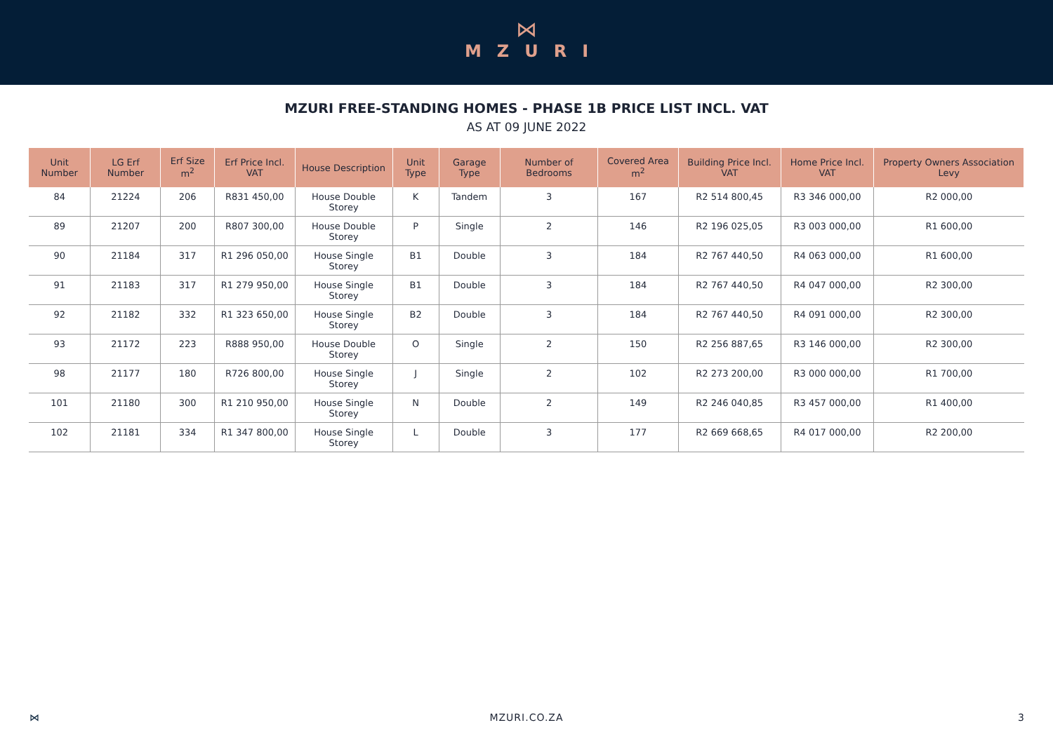⋈
MZURI
MZURI FREE-STANDING HOMES - PHASE 1B PRICE LIST INCL. VAT
AS AT 09 JUNE 2022
| Unit Number | LG Erf Number | Erf Size m<sup>2</sup> | Erf Price Incl. VAT | House Description | Unit Type | Garage Type | Number of Bedrooms | Covered Area m<sup>2</sup> | Building Price Incl. VAT | Home Price Incl. VAT | Property Owners Association Levy |
| --- | --- | --- | --- | --- | --- | --- | --- | --- | --- | --- | --- |
| 84 | 21224 | 206 | R831 450,00 | House Double Storey | K | Tandem | 3 | 167 | R2 514 800,45 | R3 346 000,00 | R2 000,00 |
| 89 | 21207 | 200 | R807 300,00 | House Double Storey | P | Single | 2 | 146 | R2 196 025,05 | R3 003 000,00 | R1 600,00 |
| 90 | 21184 | 317 | R1 296 050,00 | House Single Storey | B1 | Double | 3 | 184 | R2 767 440,50 | R4 063 000,00 | R1 600,00 |
| 91 | 21183 | 317 | R1 279 950,00 | House Single Storey | B1 | Double | 3 | 184 | R2 767 440,50 | R4 047 000,00 | R2 300,00 |
| 92 | 21182 | 332 | R1 323 650,00 | House Single Storey | B2 | Double | 3 | 184 | R2 767 440,50 | R4 091 000,00 | R2 300,00 |
| 93 | 21172 | 223 | R888 950,00 | House Double Storey | O | Single | 2 | 150 | R2 256 887,65 | R3 146 000,00 | R2 300,00 |
| 98 | 21177 | 180 | R726 800,00 | House Single Storey | J | Single | 2 | 102 | R2 273 200,00 | R3 000 000,00 | R1 700,00 |
| 101 | 21180 | 300 | R1 210 950,00 | House Single Storey | N | Double | 2 | 149 | R2 246 040,85 | R3 457 000,00 | R1 400,00 |
| 102 | 21181 | 334 | R1 347 800,00 | House Single Storey | L | Double | 3 | 177 | R2 669 668,65 | R4 017 000,00 | R2 200,00 |
⋈ MZURI.CO.ZA 3